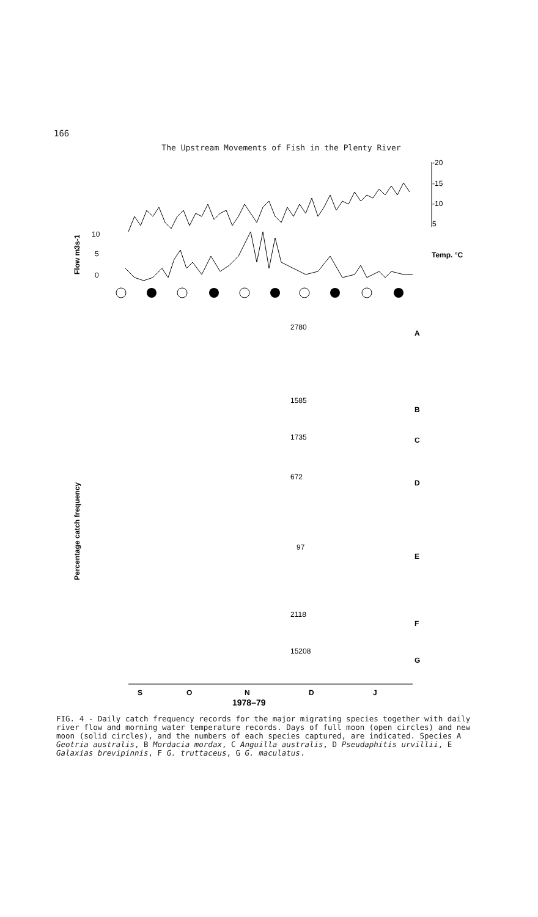166
The Upstream Movements of Fish in the Plenty River
-20
-15
-10
5
Temp. °C
10
5
0
Flow m3s-1
2780
A
1585
B
1735
C
672
D
97
E
2118
F
15208
G
Percentage catch frequency
S
O
N
D
J
1978–79
FIG. 4 - Daily catch frequency records for the major migrating species together with daily river flow and morning water temperature records. Days of full moon (open circles) and new moon (solid circles), and the numbers of each species captured, are indicated. Species A Geotria australis, B Mordacia mordax, C Anguilla australis, D Pseudaphitis urvillii, E Galaxias brevipinnis, F G. truttaceus, G G. maculatus.